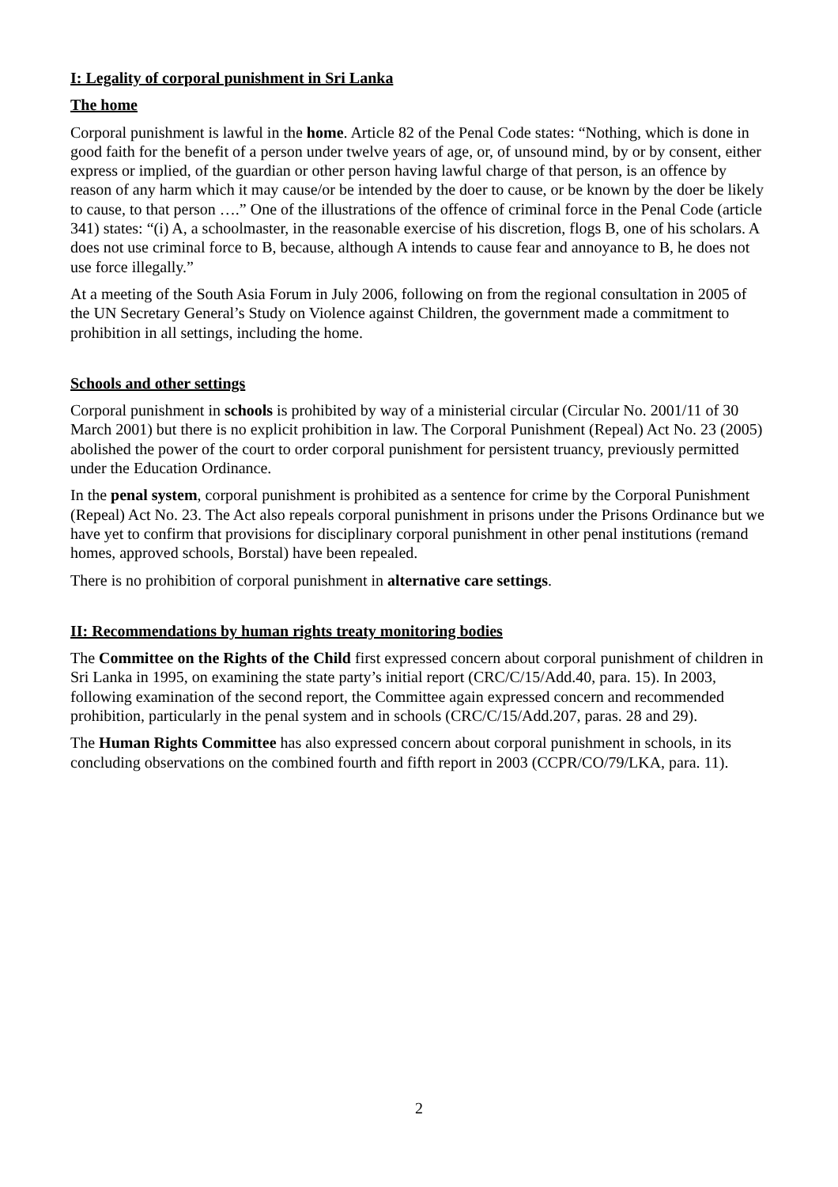I: Legality of corporal punishment in Sri Lanka
The home
Corporal punishment is lawful in the home. Article 82 of the Penal Code states: “Nothing, which is done in good faith for the benefit of a person under twelve years of age, or, of unsound mind, by or by consent, either express or implied, of the guardian or other person having lawful charge of that person, is an offence by reason of any harm which it may cause/or be intended by the doer to cause, or be known by the doer be likely to cause, to that person ….” One of the illustrations of the offence of criminal force in the Penal Code (article 341) states: “(i) A, a schoolmaster, in the reasonable exercise of his discretion, flogs B, one of his scholars. A does not use criminal force to B, because, although A intends to cause fear and annoyance to B, he does not use force illegally.”
At a meeting of the South Asia Forum in July 2006, following on from the regional consultation in 2005 of the UN Secretary General’s Study on Violence against Children, the government made a commitment to prohibition in all settings, including the home.
Schools and other settings
Corporal punishment in schools is prohibited by way of a ministerial circular (Circular No. 2001/11 of 30 March 2001) but there is no explicit prohibition in law. The Corporal Punishment (Repeal) Act No. 23 (2005) abolished the power of the court to order corporal punishment for persistent truancy, previously permitted under the Education Ordinance.
In the penal system, corporal punishment is prohibited as a sentence for crime by the Corporal Punishment (Repeal) Act No. 23. The Act also repeals corporal punishment in prisons under the Prisons Ordinance but we have yet to confirm that provisions for disciplinary corporal punishment in other penal institutions (remand homes, approved schools, Borstal) have been repealed.
There is no prohibition of corporal punishment in alternative care settings.
II: Recommendations by human rights treaty monitoring bodies
The Committee on the Rights of the Child first expressed concern about corporal punishment of children in Sri Lanka in 1995, on examining the state party’s initial report (CRC/C/15/Add.40, para. 15). In 2003, following examination of the second report, the Committee again expressed concern and recommended prohibition, particularly in the penal system and in schools (CRC/C/15/Add.207, paras. 28 and 29).
The Human Rights Committee has also expressed concern about corporal punishment in schools, in its concluding observations on the combined fourth and fifth report in 2003 (CCPR/CO/79/LKA, para. 11).
2